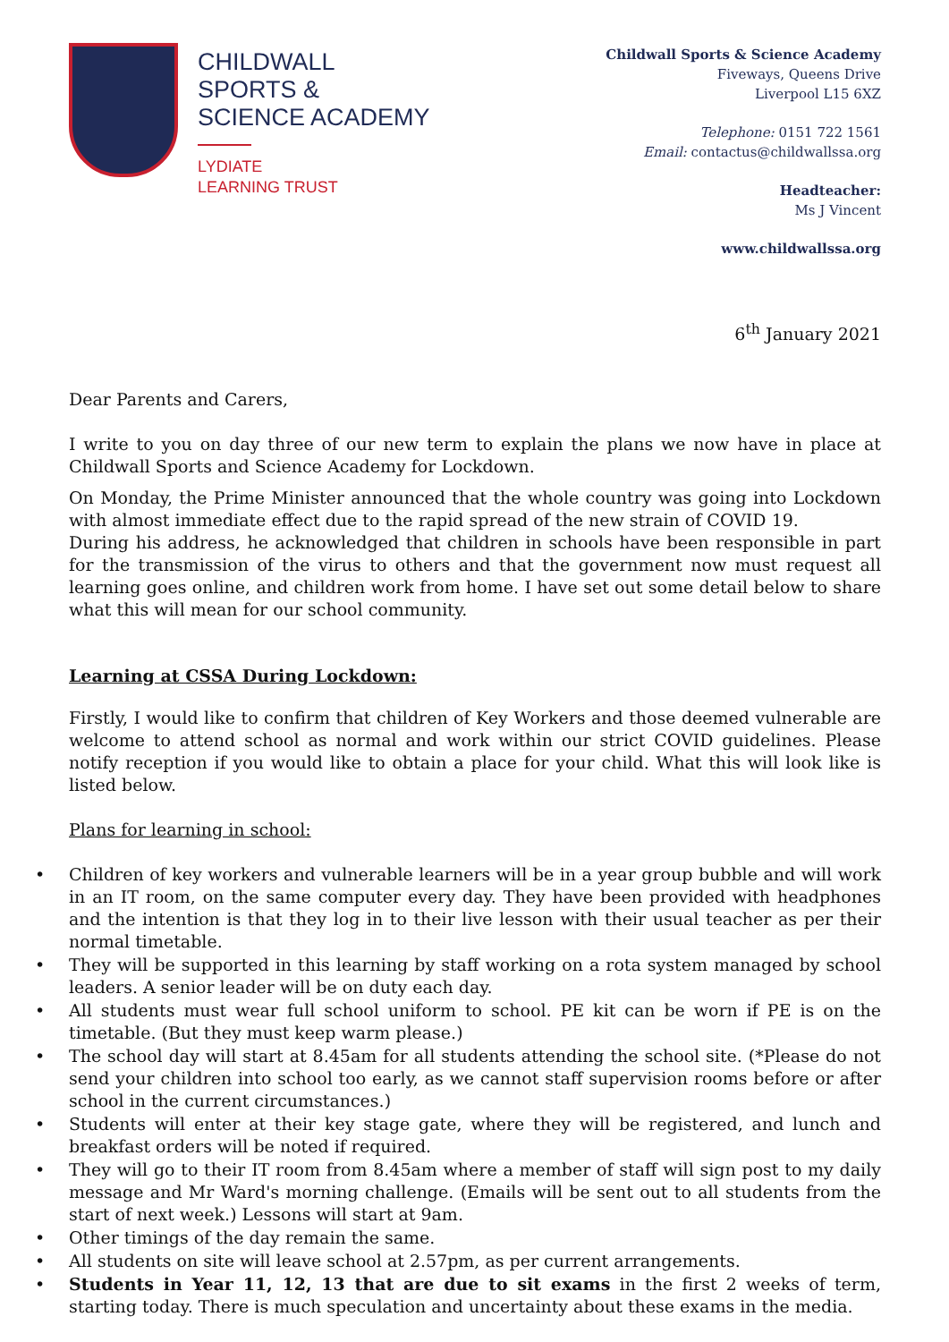CHILDWALL
SPORTS &
SCIENCE ACADEMY
LYDIATE
LEARNING TRUST
Childwall Sports & Science Academy
Fiveways, Queens Drive
Liverpool L15 6XZ
Telephone: 0151 722 1561
Email: contactus@childwallssa.org
Headteacher:
Ms J Vincent
www.childwallssa.org
6<sup>th</sup> January 2021
Dear Parents and Carers,
I write to you on day three of our new term to explain the plans we now have in place at Childwall Sports and Science Academy for Lockdown.
On Monday, the Prime Minister announced that the whole country was going into Lockdown with almost immediate effect due to the rapid spread of the new strain of COVID 19.
During his address, he acknowledged that children in schools have been responsible in part for the transmission of the virus to others and that the government now must request all learning goes online, and children work from home. I have set out some detail below to share what this will mean for our school community.
Learning at CSSA During Lockdown:
Firstly, I would like to confirm that children of Key Workers and those deemed vulnerable are welcome to attend school as normal and work within our strict COVID guidelines. Please notify reception if you would like to obtain a place for your child. What this will look like is listed below.
Plans for learning in school:
• Children of key workers and vulnerable learners will be in a year group bubble and will work in an IT room, on the same computer every day. They have been provided with headphones and the intention is that they log in to their live lesson with their usual teacher as per their normal timetable.
• They will be supported in this learning by staff working on a rota system managed by school leaders. A senior leader will be on duty each day.
• All students must wear full school uniform to school. PE kit can be worn if PE is on the timetable. (But they must keep warm please.)
• The school day will start at 8.45am for all students attending the school site. (*Please do not send your children into school too early, as we cannot staff supervision rooms before or after school in the current circumstances.)
• Students will enter at their key stage gate, where they will be registered, and lunch and breakfast orders will be noted if required.
• They will go to their IT room from 8.45am where a member of staff will sign post to my daily message and Mr Ward's morning challenge. (Emails will be sent out to all students from the start of next week.) Lessons will start at 9am.
• Other timings of the day remain the same.
• All students on site will leave school at 2.57pm, as per current arrangements.
• Students in Year 11, 12, 13 that are due to sit exams in the first 2 weeks of term, starting today. There is much speculation and uncertainty about these exams in the media.